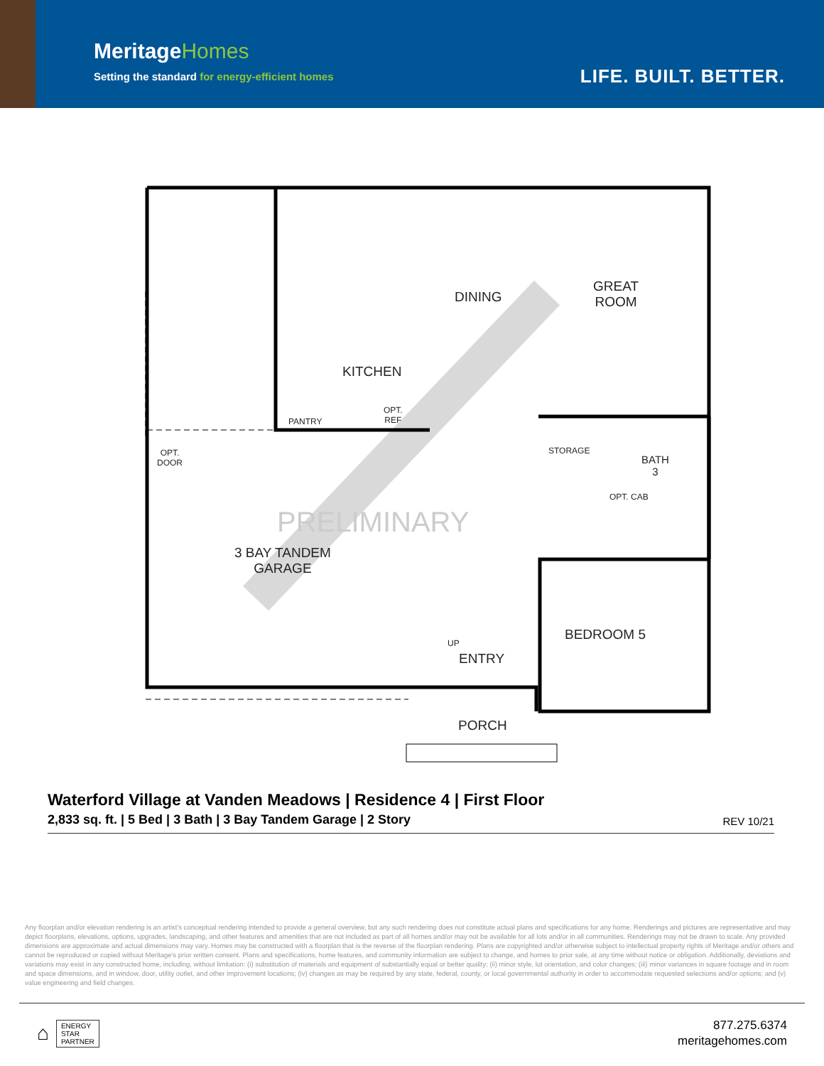MeritageHomes
Setting the standard for energy-efficient homes
LIFE. BUILT. BETTER.
DINING
GREAT
ROOM
KITCHEN
PANTRY
OPT.
REF
OPT.
DOOR
STORAGE
BATH
3
OPT. CAB
3 BAY TANDEM
GARAGE
UP
ENTRY
BEDROOM 5
PORCH
PRELIMINARY
Waterford Village at Vanden Meadows | Residence 4 | First Floor
2,833 sq. ft. | 5 Bed | 3 Bath | 3 Bay Tandem Garage | 2 Story
REV 10/21
Any floorplan and/or elevation rendering is an artist's conceptual rendering intended to provide a general overview, but any such rendering does not constitute actual plans and specifications for any home. Renderings and pictures are representative and may depict floorplans, elevations, options, upgrades, landscaping, and other features and amenities that are not included as part of all homes and/or may not be available for all lots and/or in all communities. Renderings may not be drawn to scale. Any provided dimensions are approximate and actual dimensions may vary. Homes may be constructed with a floorplan that is the reverse of the floorplan rendering. Plans are copyrighted and/or otherwise subject to intellectual property rights of Meritage and/or others and cannot be reproduced or copied without Meritage's prior written consent. Plans and specifications, home features, and community information are subject to change, and homes to prior sale, at any time without notice or obligation. Additionally, deviations and variations may exist in any constructed home, including, without limitation: (i) substitution of materials and equipment of substantially equal or better quality; (ii) minor style, lot orientation, and color changes; (iii) minor variances in square footage and in room and space dimensions, and in window, door, utility outlet, and other improvement locations; (iv) changes as may be required by any state, federal, county, or local governmental authority in order to accommodate requested selections and/or options; and (v) value engineering and field changes.
⌂
ENERGY
STAR
PARTNER
877.275.6374
meritagehomes.com